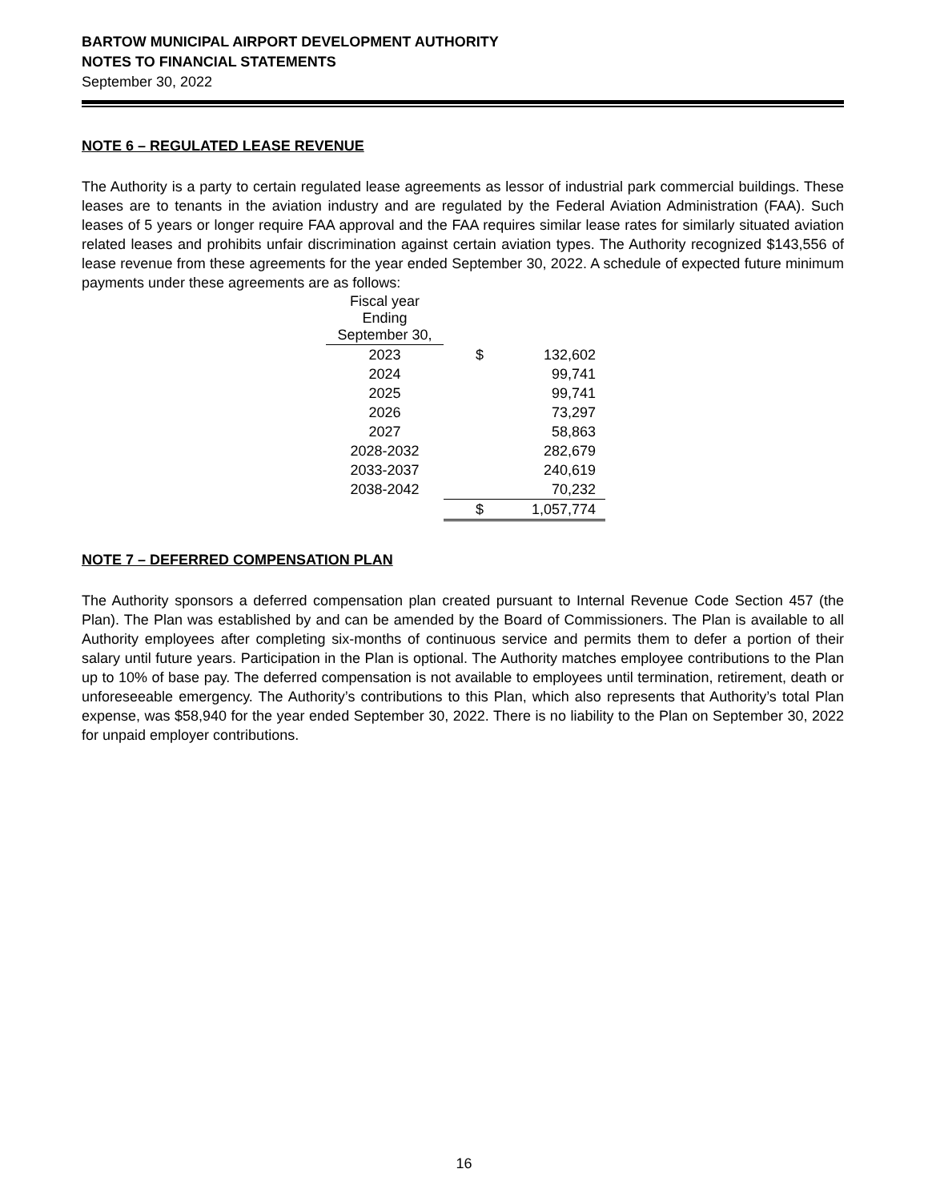BARTOW MUNICIPAL AIRPORT DEVELOPMENT AUTHORITY
NOTES TO FINANCIAL STATEMENTS
September 30, 2022
NOTE 6 – REGULATED LEASE REVENUE
The Authority is a party to certain regulated lease agreements as lessor of industrial park commercial buildings. These leases are to tenants in the aviation industry and are regulated by the Federal Aviation Administration (FAA). Such leases of 5 years or longer require FAA approval and the FAA requires similar lease rates for similarly situated aviation related leases and prohibits unfair discrimination against certain aviation types. The Authority recognized $143,556 of lease revenue from these agreements for the year ended September 30, 2022. A schedule of expected future minimum payments under these agreements are as follows:
| Fiscal year Ending September 30, | | |
| --- | --- | --- |
| 2023 | $ | 132,602 |
| 2024 | | 99,741 |
| 2025 | | 99,741 |
| 2026 | | 73,297 |
| 2027 | | 58,863 |
| 2028-2032 | | 282,679 |
| 2033-2037 | | 240,619 |
| 2038-2042 | | 70,232 |
| | $ | 1,057,774 |
NOTE 7 – DEFERRED COMPENSATION PLAN
The Authority sponsors a deferred compensation plan created pursuant to Internal Revenue Code Section 457 (the Plan). The Plan was established by and can be amended by the Board of Commissioners. The Plan is available to all Authority employees after completing six-months of continuous service and permits them to defer a portion of their salary until future years. Participation in the Plan is optional. The Authority matches employee contributions to the Plan up to 10% of base pay. The deferred compensation is not available to employees until termination, retirement, death or unforeseeable emergency. The Authority’s contributions to this Plan, which also represents that Authority’s total Plan expense, was $58,940 for the year ended September 30, 2022. There is no liability to the Plan on September 30, 2022 for unpaid employer contributions.
16